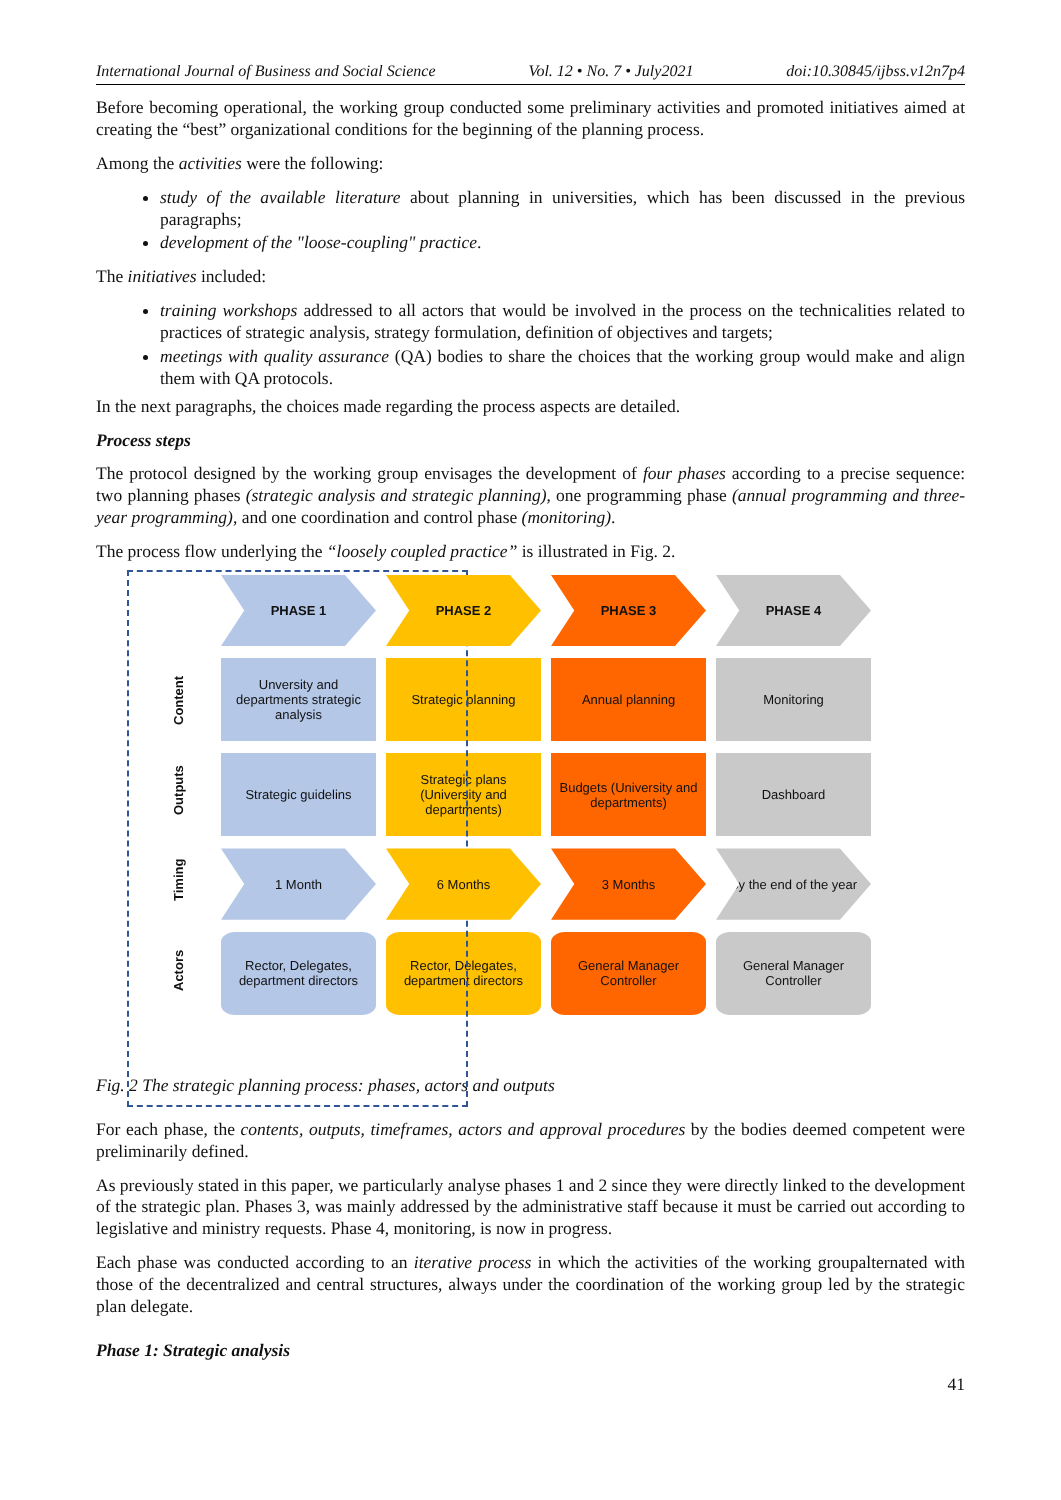International Journal of Business and Social Science Vol. 12 • No. 7 • July2021 doi:10.30845/ijbss.v12n7p4
Before becoming operational, the working group conducted some preliminary activities and promoted initiatives aimed at creating the “best” organizational conditions for the beginning of the planning process.
Among the activities were the following:
study of the available literature about planning in universities, which has been discussed in the previous paragraphs;
development of the "loose-coupling" practice.
The initiatives included:
training workshops addressed to all actors that would be involved in the process on the technicalities related to practices of strategic analysis, strategy formulation, definition of objectives and targets;
meetings with quality assurance (QA) bodies to share the choices that the working group would make and align them with QA protocols.
In the next paragraphs, the choices made regarding the process aspects are detailed.
Process steps
The protocol designed by the working group envisages the development of four phases according to a precise sequence: two planning phases (strategic analysis and strategic planning), one programming phase (annual programming and three-year programming), and one coordination and control phase (monitoring).
The process flow underlying the “loosely coupled practice” is illustrated in Fig. 2.
Content
Outputs
Timing
Actors
PHASE 1
PHASE 2
PHASE 3
PHASE 4
Unversity and departments strategic analysis
Strategic planning
Annual planning
Monitoring
Strategic guidelins
Strategic plans (University and departments)
Budgets (University and departments)
Dashboard
1 Month
6 Months
3 Months
By the end of the year
Rector, Delegates, department directors
Rector, Delegates, department directors
General Manager Controller
General Manager Controller
Fig. 2 The strategic planning process: phases, actors and outputs
For each phase, the contents, outputs, timeframes, actors and approval procedures by the bodies deemed competent were preliminarily defined.
As previously stated in this paper, we particularly analyse phases 1 and 2 since they were directly linked to the development of the strategic plan. Phases 3, was mainly addressed by the administrative staff because it must be carried out according to legislative and ministry requests. Phase 4, monitoring, is now in progress.
Each phase was conducted according to an iterative process in which the activities of the working groupalternated with those of the decentralized and central structures, always under the coordination of the working group led by the strategic plan delegate.
Phase 1: Strategic analysis
41